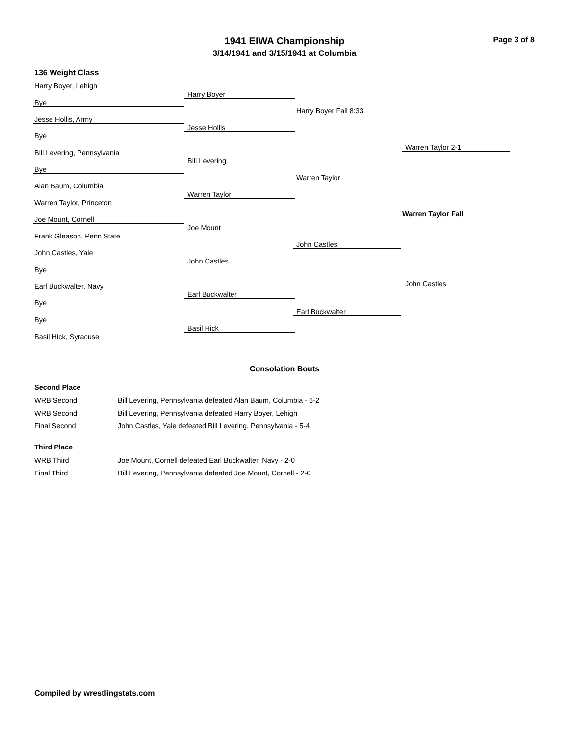Page 3 of 8
1941 EIWA Championship
3/14/1941 and 3/15/1941 at Columbia
136 Weight Class
Harry Boyer, Lehigh
Bye
Jesse Hollis, Army
Bye
Bill Levering, Pennsylvania
Bye
Alan Baum, Columbia
Warren Taylor, Princeton
Joe Mount, Cornell
Frank Gleason, Penn State
John Castles, Yale
Bye
Earl Buckwalter, Navy
Bye
Bye
Basil Hick, Syracuse
Harry Boyer
Jesse Hollis
Bill Levering
Warren Taylor
Joe Mount
John Castles
Earl Buckwalter
Basil Hick
Harry Boyer Fall 8:33
Warren Taylor
John Castles
Earl Buckwalter
Warren Taylor 2-1
John Castles
Warren Taylor Fall
Consolation Bouts
Second Place
| WRB Second | Bill Levering, Pennsylvania defeated Alan Baum, Columbia - 6-2 |
| WRB Second | Bill Levering, Pennsylvania defeated Harry Boyer, Lehigh |
| Final Second | John Castles, Yale defeated Bill Levering, Pennsylvania - 5-4 |
Third Place
| WRB Third | Joe Mount, Cornell defeated Earl Buckwalter, Navy - 2-0 |
| Final Third | Bill Levering, Pennsylvania defeated Joe Mount, Cornell - 2-0 |
Compiled by wrestlingstats.com